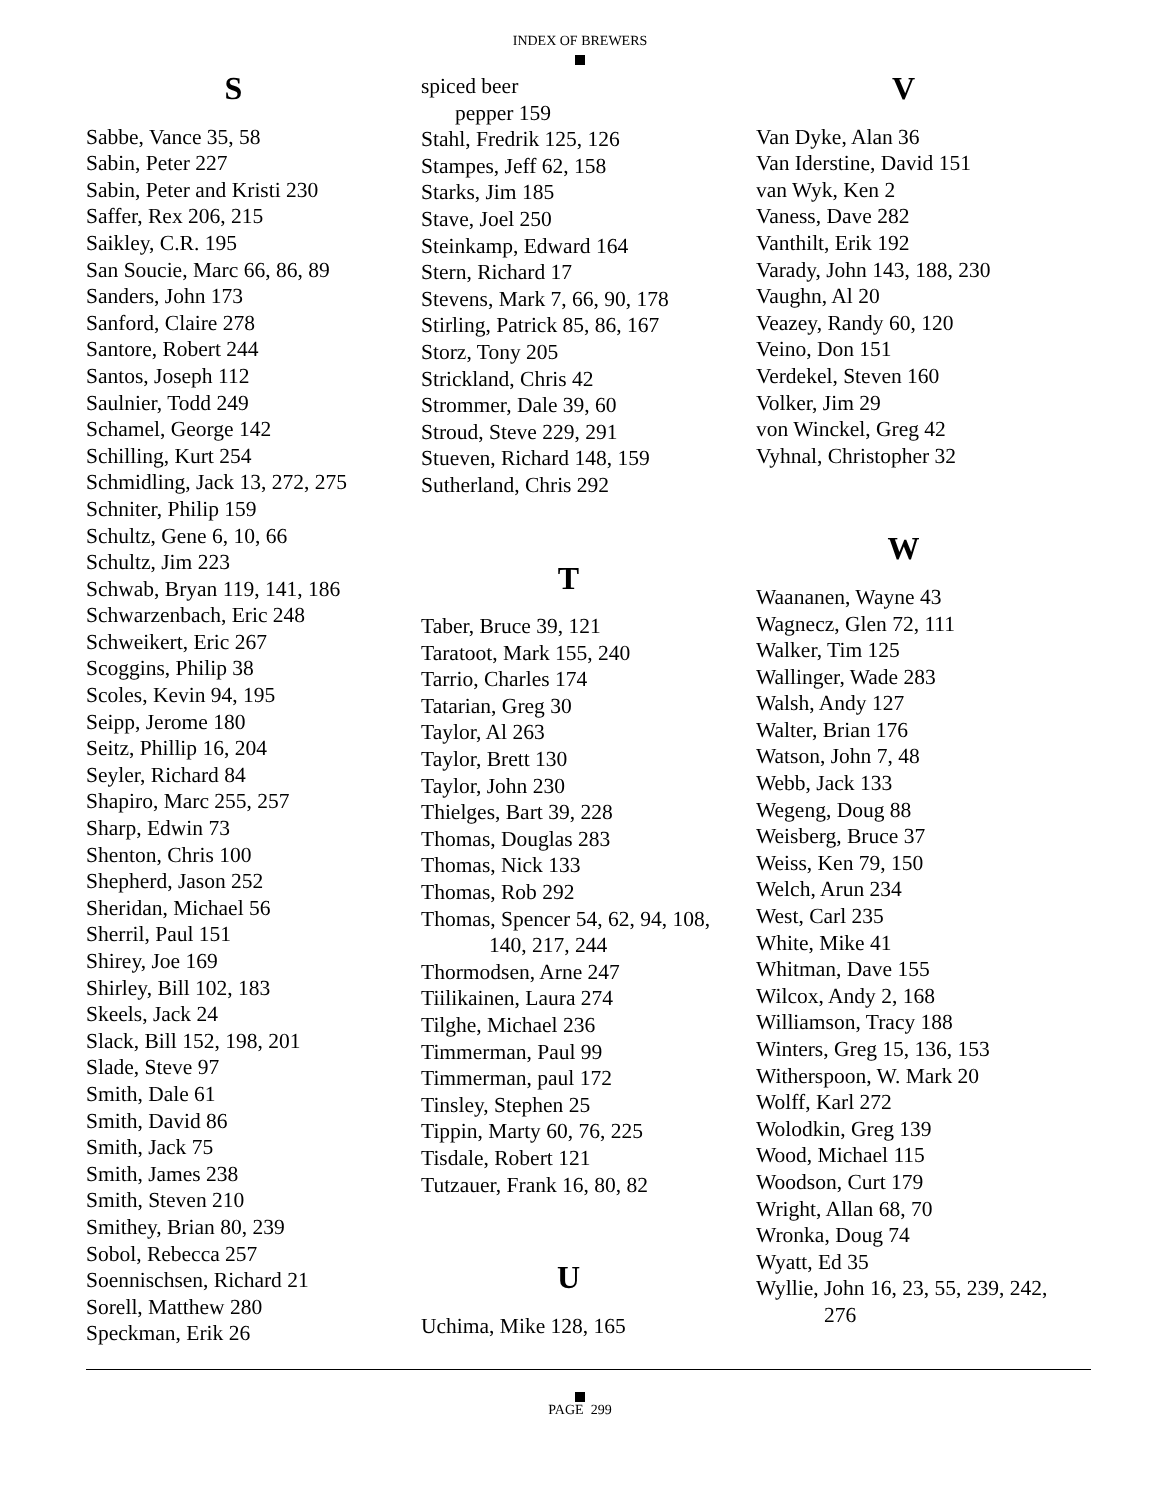INDEX OF BREWERS
S
Sabbe, Vance 35, 58
Sabin, Peter 227
Sabin, Peter and Kristi 230
Saffer, Rex 206, 215
Saikley, C.R. 195
San Soucie, Marc 66, 86, 89
Sanders, John 173
Sanford, Claire 278
Santore, Robert 244
Santos, Joseph 112
Saulnier, Todd 249
Schamel, George 142
Schilling, Kurt 254
Schmidling, Jack 13, 272, 275
Schniter, Philip 159
Schultz, Gene 6, 10, 66
Schultz, Jim 223
Schwab, Bryan 119, 141, 186
Schwarzenbach, Eric 248
Schweikert, Eric 267
Scoggins, Philip 38
Scoles, Kevin 94, 195
Seipp, Jerome 180
Seitz, Phillip 16, 204
Seyler, Richard 84
Shapiro, Marc 255, 257
Sharp, Edwin 73
Shenton, Chris 100
Shepherd, Jason 252
Sheridan, Michael 56
Sherril, Paul 151
Shirey, Joe 169
Shirley, Bill 102, 183
Skeels, Jack 24
Slack, Bill 152, 198, 201
Slade, Steve 97
Smith, Dale 61
Smith, David 86
Smith, Jack 75
Smith, James 238
Smith, Steven 210
Smithey, Brian 80, 239
Sobol, Rebecca 257
Soennischsen, Richard 21
Sorell, Matthew 280
Speckman, Erik 26
spiced beer
pepper 159
Stahl, Fredrik 125, 126
Stampes, Jeff 62, 158
Starks, Jim 185
Stave, Joel 250
Steinkamp, Edward 164
Stern, Richard 17
Stevens, Mark 7, 66, 90, 178
Stirling, Patrick 85, 86, 167
Storz, Tony 205
Strickland, Chris 42
Strommer, Dale 39, 60
Stroud, Steve 229, 291
Stueven, Richard 148, 159
Sutherland, Chris 292
T
Taber, Bruce 39, 121
Taratoot, Mark 155, 240
Tarrio, Charles 174
Tatarian, Greg 30
Taylor, Al 263
Taylor, Brett 130
Taylor, John 230
Thielges, Bart 39, 228
Thomas, Douglas 283
Thomas, Nick 133
Thomas, Rob 292
Thomas, Spencer 54, 62, 94, 108,
140, 217, 244
Thormodsen, Arne 247
Tiilikainen, Laura 274
Tilghe, Michael 236
Timmerman, Paul 99
Timmerman, paul 172
Tinsley, Stephen 25
Tippin, Marty 60, 76, 225
Tisdale, Robert 121
Tutzauer, Frank 16, 80, 82
U
Uchima, Mike 128, 165
V
Van Dyke, Alan 36
Van Iderstine, David 151
van Wyk, Ken 2
Vaness, Dave 282
Vanthilt, Erik 192
Varady, John 143, 188, 230
Vaughn, Al 20
Veazey, Randy 60, 120
Veino, Don 151
Verdekel, Steven 160
Volker, Jim 29
von Winckel, Greg 42
Vyhnal, Christopher 32
W
Waananen, Wayne 43
Wagnecz, Glen 72, 111
Walker, Tim 125
Wallinger, Wade 283
Walsh, Andy 127
Walter, Brian 176
Watson, John 7, 48
Webb, Jack 133
Wegeng, Doug 88
Weisberg, Bruce 37
Weiss, Ken 79, 150
Welch, Arun 234
West, Carl 235
White, Mike 41
Whitman, Dave 155
Wilcox, Andy 2, 168
Williamson, Tracy 188
Winters, Greg 15, 136, 153
Witherspoon, W. Mark 20
Wolff, Karl 272
Wolodkin, Greg 139
Wood, Michael 115
Woodson, Curt 179
Wright, Allan 68, 70
Wronka, Doug 74
Wyatt, Ed 35
Wyllie, John 16, 23, 55, 239, 242,
276
PAGE 299